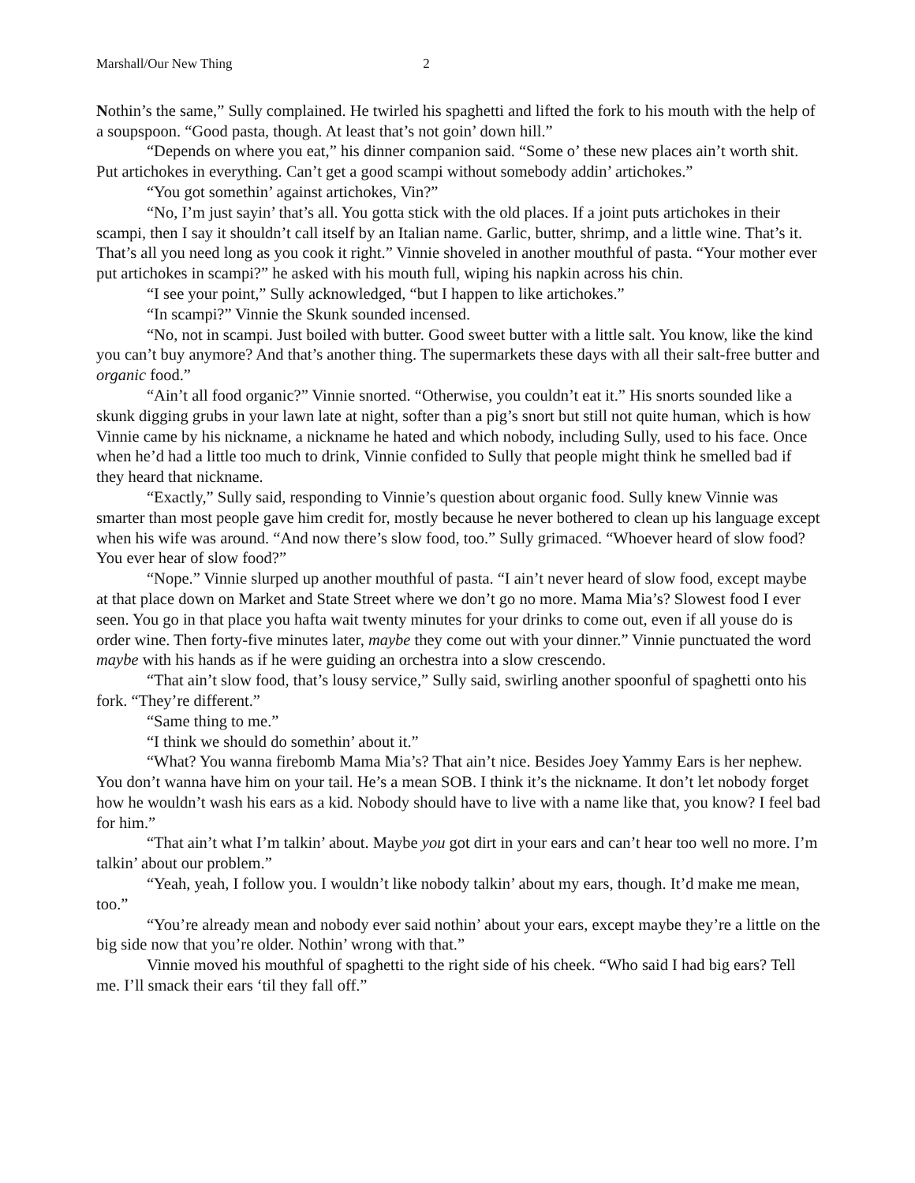Marshall/Our New Thing 2
Nothin’s the same,” Sully complained. He twirled his spaghetti and lifted the fork to his mouth with the help of a soupspoon. “Good pasta, though. At least that’s not goin’ down hill.”
“Depends on where you eat,” his dinner companion said. “Some o’ these new places ain’t worth shit. Put artichokes in everything. Can’t get a good scampi without somebody addin’ artichokes.”
“You got somethin’ against artichokes, Vin?”
“No, I’m just sayin’ that’s all. You gotta stick with the old places. If a joint puts artichokes in their scampi, then I say it shouldn’t call itself by an Italian name. Garlic, butter, shrimp, and a little wine. That’s it. That’s all you need long as you cook it right.” Vinnie shoveled in another mouthful of pasta. “Your mother ever put artichokes in scampi?” he asked with his mouth full, wiping his napkin across his chin.
“I see your point,” Sully acknowledged, “but I happen to like artichokes.”
“In scampi?” Vinnie the Skunk sounded incensed.
“No, not in scampi. Just boiled with butter. Good sweet butter with a little salt. You know, like the kind you can’t buy anymore? And that’s another thing. The supermarkets these days with all their salt-free butter and organic food.”
“Ain’t all food organic?” Vinnie snorted. “Otherwise, you couldn’t eat it.” His snorts sounded like a skunk digging grubs in your lawn late at night, softer than a pig’s snort but still not quite human, which is how Vinnie came by his nickname, a nickname he hated and which nobody, including Sully, used to his face. Once when he’d had a little too much to drink, Vinnie confided to Sully that people might think he smelled bad if they heard that nickname.
“Exactly,” Sully said, responding to Vinnie’s question about organic food. Sully knew Vinnie was smarter than most people gave him credit for, mostly because he never bothered to clean up his language except when his wife was around. “And now there’s slow food, too.” Sully grimaced. “Whoever heard of slow food? You ever hear of slow food?”
“Nope.” Vinnie slurped up another mouthful of pasta. “I ain’t never heard of slow food, except maybe at that place down on Market and State Street where we don’t go no more. Mama Mia’s? Slowest food I ever seen. You go in that place you hafta wait twenty minutes for your drinks to come out, even if all youse do is order wine. Then forty-five minutes later, maybe they come out with your dinner.” Vinnie punctuated the word maybe with his hands as if he were guiding an orchestra into a slow crescendo.
“That ain’t slow food, that’s lousy service,” Sully said, swirling another spoonful of spaghetti onto his fork. “They’re different.”
“Same thing to me.”
“I think we should do somethin’ about it.”
“What? You wanna firebomb Mama Mia’s? That ain’t nice. Besides Joey Yammy Ears is her nephew. You don’t wanna have him on your tail. He’s a mean SOB. I think it’s the nickname. It don’t let nobody forget how he wouldn’t wash his ears as a kid. Nobody should have to live with a name like that, you know? I feel bad for him.”
“That ain’t what I’m talkin’ about. Maybe you got dirt in your ears and can’t hear too well no more. I’m talkin’ about our problem.”
“Yeah, yeah, I follow you. I wouldn’t like nobody talkin’ about my ears, though. It’d make me mean, too.”
“You’re already mean and nobody ever said nothin’ about your ears, except maybe they’re a little on the big side now that you’re older. Nothin’ wrong with that.”
Vinnie moved his mouthful of spaghetti to the right side of his cheek. “Who said I had big ears? Tell me. I’ll smack their ears ‘til they fall off.”